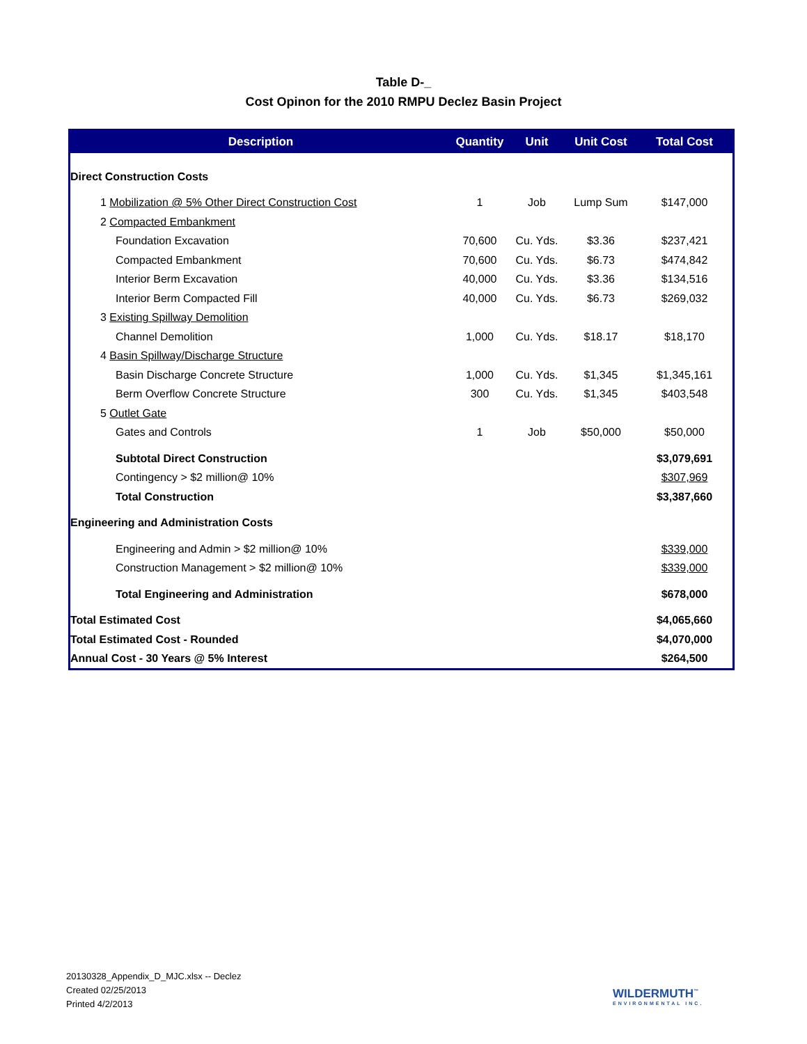Table D-_
Cost Opinon for the 2010 RMPU Declez Basin Project
| Description | Quantity | Unit | Unit Cost | Total Cost |
| --- | --- | --- | --- | --- |
| Direct Construction Costs | | | | |
| 1 Mobilization @ 5% Other Direct Construction Cost | 1 | Job | Lump Sum | $147,000 |
| 2 Compacted Embankment | | | | |
| Foundation Excavation | 70,600 | Cu. Yds. | $3.36 | $237,421 |
| Compacted Embankment | 70,600 | Cu. Yds. | $6.73 | $474,842 |
| Interior Berm Excavation | 40,000 | Cu. Yds. | $3.36 | $134,516 |
| Interior Berm Compacted Fill | 40,000 | Cu. Yds. | $6.73 | $269,032 |
| 3 Existing Spillway Demolition | | | | |
| Channel Demolition | 1,000 | Cu. Yds. | $18.17 | $18,170 |
| 4 Basin Spillway/Discharge Structure | | | | |
| Basin Discharge Concrete Structure | 1,000 | Cu. Yds. | $1,345 | $1,345,161 |
| Berm Overflow Concrete Structure | 300 | Cu. Yds. | $1,345 | $403,548 |
| 5 Outlet Gate | | | | |
| Gates and Controls | 1 | Job | $50,000 | $50,000 |
| Subtotal Direct Construction | | | | $3,079,691 |
| Contingency > $2 million@ 10% | | | | $307,969 |
| Total Construction | | | | $3,387,660 |
| Engineering and Administration Costs | | | | |
| Engineering and Admin > $2 million@ 10% | | | | $339,000 |
| Construction Management > $2 million@ 10% | | | | $339,000 |
| Total Engineering and Administration | | | | $678,000 |
| Total Estimated Cost | | | | $4,065,660 |
| Total Estimated Cost - Rounded | | | | $4,070,000 |
| Annual Cost - 30 Years @ 5% Interest | | | | $264,500 |
20130328_Appendix_D_MJC.xlsx -- Declez
Created 02/25/2013
Printed 4/2/2013
WILDERMUTH<sup>™</sup>
ENVIRONMENTAL INC.